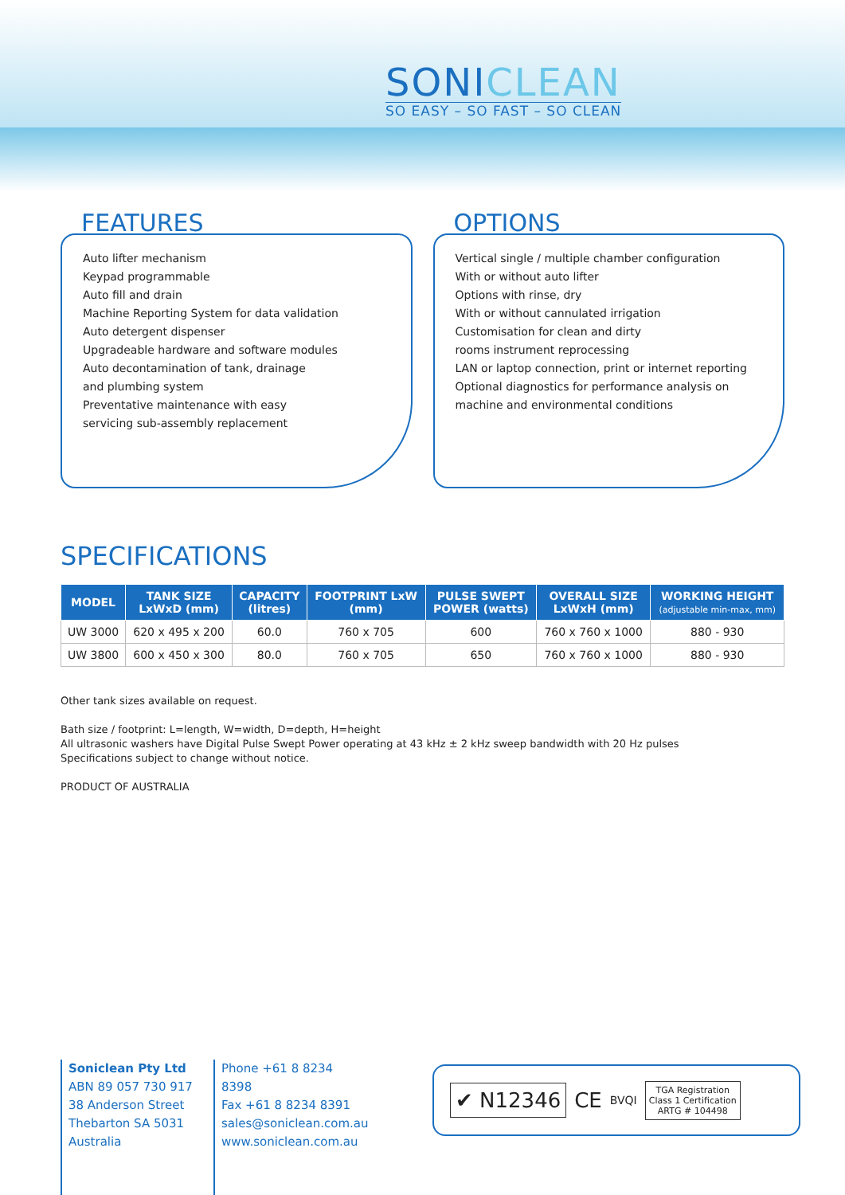SONICLEAN
SO EASY – SO FAST – SO CLEAN
FEATURES
Auto lifter mechanism
Keypad programmable
Auto fill and drain
Machine Reporting System for data validation
Auto detergent dispenser
Upgradeable hardware and software modules
Auto decontamination of tank, drainage
and plumbing system
Preventative maintenance with easy
servicing sub-assembly replacement
OPTIONS
Vertical single / multiple chamber configuration
With or without auto lifter
Options with rinse, dry
With or without cannulated irrigation
Customisation for clean and dirty
rooms instrument reprocessing
LAN or laptop connection, print or internet reporting
Optional diagnostics for performance analysis on
machine and environmental conditions
SPECIFICATIONS
| MODEL | TANK SIZE LxWxD (mm) | CAPACITY (litres) | FOOTPRINT LxW (mm) | PULSE SWEPT POWER (watts) | OVERALL SIZE LxWxH (mm) | WORKING HEIGHT (adjustable min-max, mm) |
| --- | --- | --- | --- | --- | --- | --- |
| UW 3000 | 620 x 495 x 200 | 60.0 | 760 x 705 | 600 | 760 x 760 x 1000 | 880 - 930 |
| UW 3800 | 600 x 450 x 300 | 80.0 | 760 x 705 | 650 | 760 x 760 x 1000 | 880 - 930 |
Other tank sizes available on request.
Bath size / footprint: L=length, W=width, D=depth, H=height
All ultrasonic washers have Digital Pulse Swept Power operating at 43 kHz ± 2 kHz sweep bandwidth with 20 Hz pulses
Specifications subject to change without notice.
PRODUCT OF AUSTRALIA
Soniclean Pty Ltd
ABN 89 057 730 917
38 Anderson Street
Thebarton SA 5031
Australia
Phone +61 8 8234 8398
Fax +61 8 8234 8391
sales@soniclean.com.au
www.soniclean.com.au
✔ N12346 CE BVQI TGA Registration
Class 1 Certification
ARTG # 104498